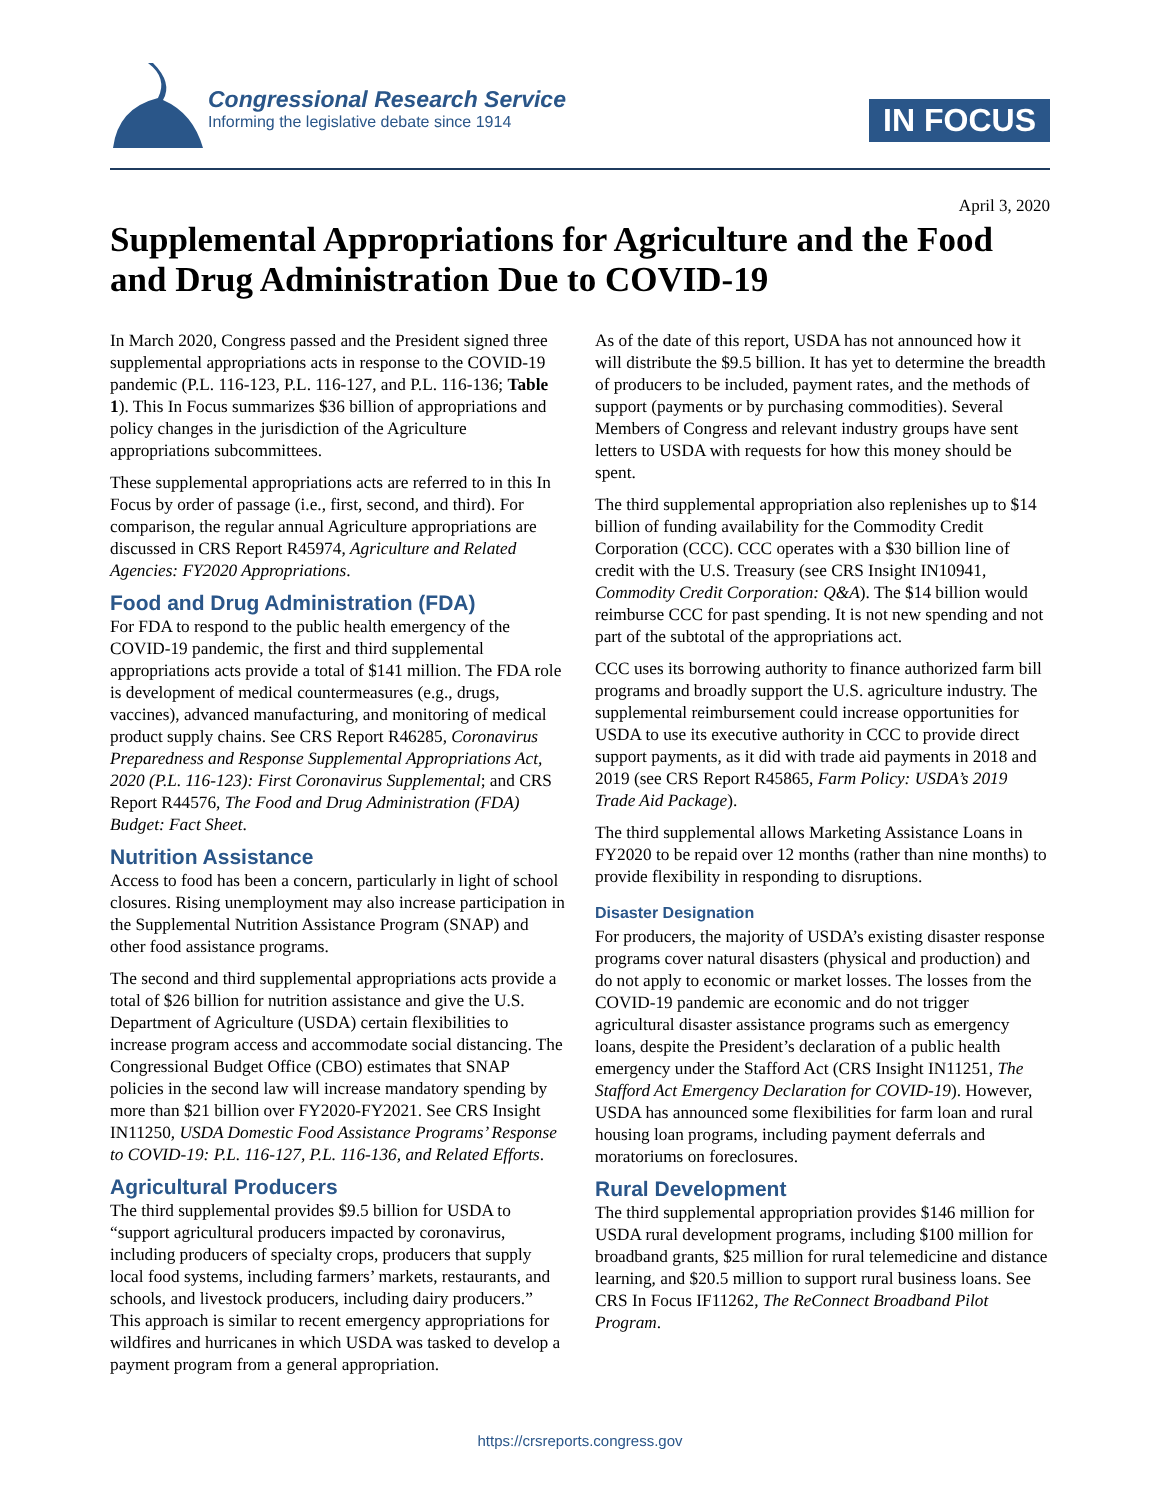Congressional Research Service
Informing the legislative debate since 1914
IN FOCUS
April 3, 2020
Supplemental Appropriations for Agriculture and the Food and Drug Administration Due to COVID-19
In March 2020, Congress passed and the President signed three supplemental appropriations acts in response to the COVID-19 pandemic (P.L. 116-123, P.L. 116-127, and P.L. 116-136; Table 1). This In Focus summarizes $36 billion of appropriations and policy changes in the jurisdiction of the Agriculture appropriations subcommittees.
These supplemental appropriations acts are referred to in this In Focus by order of passage (i.e., first, second, and third). For comparison, the regular annual Agriculture appropriations are discussed in CRS Report R45974, Agriculture and Related Agencies: FY2020 Appropriations.
Food and Drug Administration (FDA)
For FDA to respond to the public health emergency of the COVID-19 pandemic, the first and third supplemental appropriations acts provide a total of $141 million. The FDA role is development of medical countermeasures (e.g., drugs, vaccines), advanced manufacturing, and monitoring of medical product supply chains. See CRS Report R46285, Coronavirus Preparedness and Response Supplemental Appropriations Act, 2020 (P.L. 116-123): First Coronavirus Supplemental; and CRS Report R44576, The Food and Drug Administration (FDA) Budget: Fact Sheet.
Nutrition Assistance
Access to food has been a concern, particularly in light of school closures. Rising unemployment may also increase participation in the Supplemental Nutrition Assistance Program (SNAP) and other food assistance programs.
The second and third supplemental appropriations acts provide a total of $26 billion for nutrition assistance and give the U.S. Department of Agriculture (USDA) certain flexibilities to increase program access and accommodate social distancing. The Congressional Budget Office (CBO) estimates that SNAP policies in the second law will increase mandatory spending by more than $21 billion over FY2020-FY2021. See CRS Insight IN11250, USDA Domestic Food Assistance Programs’ Response to COVID-19: P.L. 116-127, P.L. 116-136, and Related Efforts.
Agricultural Producers
The third supplemental provides $9.5 billion for USDA to “support agricultural producers impacted by coronavirus, including producers of specialty crops, producers that supply local food systems, including farmers’ markets, restaurants, and schools, and livestock producers, including dairy producers.” This approach is similar to recent emergency appropriations for wildfires and hurricanes in which USDA was tasked to develop a payment program from a general appropriation.
As of the date of this report, USDA has not announced how it will distribute the $9.5 billion. It has yet to determine the breadth of producers to be included, payment rates, and the methods of support (payments or by purchasing commodities). Several Members of Congress and relevant industry groups have sent letters to USDA with requests for how this money should be spent.
The third supplemental appropriation also replenishes up to $14 billion of funding availability for the Commodity Credit Corporation (CCC). CCC operates with a $30 billion line of credit with the U.S. Treasury (see CRS Insight IN10941, Commodity Credit Corporation: Q&A). The $14 billion would reimburse CCC for past spending. It is not new spending and not part of the subtotal of the appropriations act.
CCC uses its borrowing authority to finance authorized farm bill programs and broadly support the U.S. agriculture industry. The supplemental reimbursement could increase opportunities for USDA to use its executive authority in CCC to provide direct support payments, as it did with trade aid payments in 2018 and 2019 (see CRS Report R45865, Farm Policy: USDA’s 2019 Trade Aid Package).
The third supplemental allows Marketing Assistance Loans in FY2020 to be repaid over 12 months (rather than nine months) to provide flexibility in responding to disruptions.
Disaster Designation
For producers, the majority of USDA’s existing disaster response programs cover natural disasters (physical and production) and do not apply to economic or market losses. The losses from the COVID-19 pandemic are economic and do not trigger agricultural disaster assistance programs such as emergency loans, despite the President’s declaration of a public health emergency under the Stafford Act (CRS Insight IN11251, The Stafford Act Emergency Declaration for COVID-19). However, USDA has announced some flexibilities for farm loan and rural housing loan programs, including payment deferrals and moratoriums on foreclosures.
Rural Development
The third supplemental appropriation provides $146 million for USDA rural development programs, including $100 million for broadband grants, $25 million for rural telemedicine and distance learning, and $20.5 million to support rural business loans. See CRS In Focus IF11262, The ReConnect Broadband Pilot Program.
https://crsreports.congress.gov